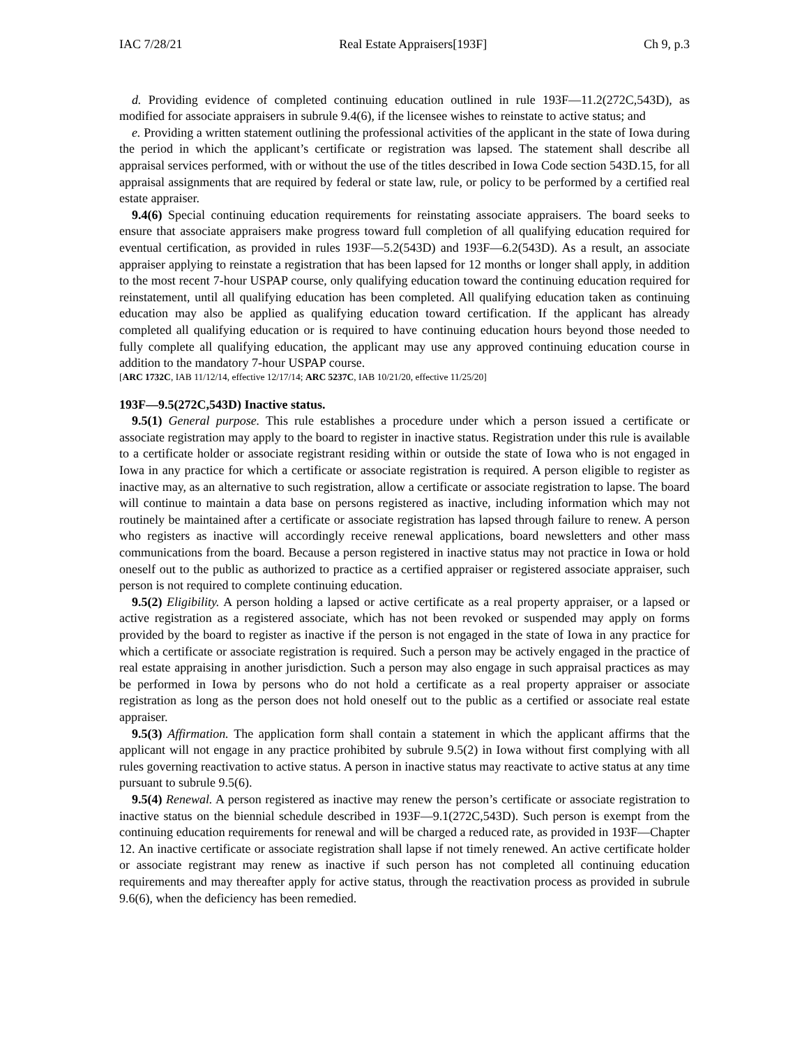IAC 7/28/21 Real Estate Appraisers[193F] Ch 9, p.3
d. Providing evidence of completed continuing education outlined in rule 193F—11.2(272C,543D), as modified for associate appraisers in subrule 9.4(6), if the licensee wishes to reinstate to active status; and
e. Providing a written statement outlining the professional activities of the applicant in the state of Iowa during the period in which the applicant’s certificate or registration was lapsed. The statement shall describe all appraisal services performed, with or without the use of the titles described in Iowa Code section 543D.15, for all appraisal assignments that are required by federal or state law, rule, or policy to be performed by a certified real estate appraiser.
9.4(6) Special continuing education requirements for reinstating associate appraisers. The board seeks to ensure that associate appraisers make progress toward full completion of all qualifying education required for eventual certification, as provided in rules 193F—5.2(543D) and 193F—6.2(543D). As a result, an associate appraiser applying to reinstate a registration that has been lapsed for 12 months or longer shall apply, in addition to the most recent 7-hour USPAP course, only qualifying education toward the continuing education required for reinstatement, until all qualifying education has been completed. All qualifying education taken as continuing education may also be applied as qualifying education toward certification. If the applicant has already completed all qualifying education or is required to have continuing education hours beyond those needed to fully complete all qualifying education, the applicant may use any approved continuing education course in addition to the mandatory 7-hour USPAP course.
[ARC 1732C, IAB 11/12/14, effective 12/17/14; ARC 5237C, IAB 10/21/20, effective 11/25/20]
193F—9.5(272C,543D) Inactive status.
9.5(1) General purpose. This rule establishes a procedure under which a person issued a certificate or associate registration may apply to the board to register in inactive status. Registration under this rule is available to a certificate holder or associate registrant residing within or outside the state of Iowa who is not engaged in Iowa in any practice for which a certificate or associate registration is required. A person eligible to register as inactive may, as an alternative to such registration, allow a certificate or associate registration to lapse. The board will continue to maintain a data base on persons registered as inactive, including information which may not routinely be maintained after a certificate or associate registration has lapsed through failure to renew. A person who registers as inactive will accordingly receive renewal applications, board newsletters and other mass communications from the board. Because a person registered in inactive status may not practice in Iowa or hold oneself out to the public as authorized to practice as a certified appraiser or registered associate appraiser, such person is not required to complete continuing education.
9.5(2) Eligibility. A person holding a lapsed or active certificate as a real property appraiser, or a lapsed or active registration as a registered associate, which has not been revoked or suspended may apply on forms provided by the board to register as inactive if the person is not engaged in the state of Iowa in any practice for which a certificate or associate registration is required. Such a person may be actively engaged in the practice of real estate appraising in another jurisdiction. Such a person may also engage in such appraisal practices as may be performed in Iowa by persons who do not hold a certificate as a real property appraiser or associate registration as long as the person does not hold oneself out to the public as a certified or associate real estate appraiser.
9.5(3) Affirmation. The application form shall contain a statement in which the applicant affirms that the applicant will not engage in any practice prohibited by subrule 9.5(2) in Iowa without first complying with all rules governing reactivation to active status. A person in inactive status may reactivate to active status at any time pursuant to subrule 9.5(6).
9.5(4) Renewal. A person registered as inactive may renew the person’s certificate or associate registration to inactive status on the biennial schedule described in 193F—9.1(272C,543D). Such person is exempt from the continuing education requirements for renewal and will be charged a reduced rate, as provided in 193F—Chapter 12. An inactive certificate or associate registration shall lapse if not timely renewed. An active certificate holder or associate registrant may renew as inactive if such person has not completed all continuing education requirements and may thereafter apply for active status, through the reactivation process as provided in subrule 9.6(6), when the deficiency has been remedied.